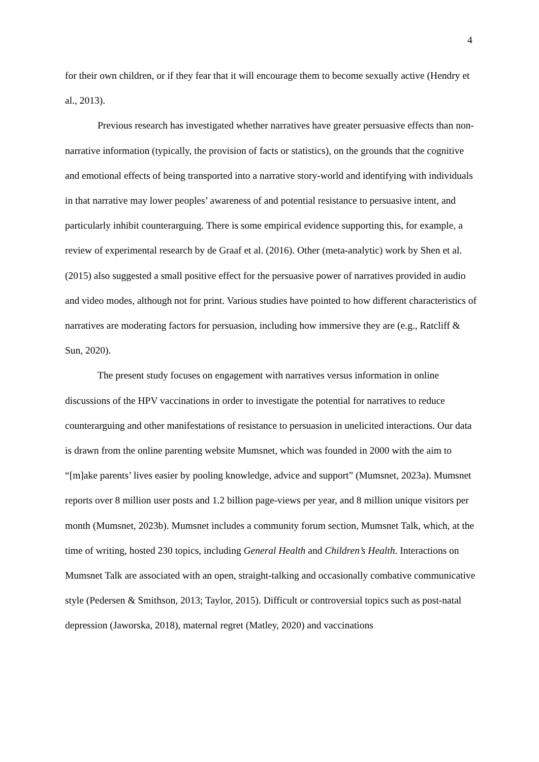4
for their own children, or if they fear that it will encourage them to become sexually active (Hendry et al., 2013).
Previous research has investigated whether narratives have greater persuasive effects than non-narrative information (typically, the provision of facts or statistics), on the grounds that the cognitive and emotional effects of being transported into a narrative story-world and identifying with individuals in that narrative may lower peoples’ awareness of and potential resistance to persuasive intent, and particularly inhibit counterarguing. There is some empirical evidence supporting this, for example, a review of experimental research by de Graaf et al. (2016). Other (meta-analytic) work by Shen et al. (2015) also suggested a small positive effect for the persuasive power of narratives provided in audio and video modes, although not for print. Various studies have pointed to how different characteristics of narratives are moderating factors for persuasion, including how immersive they are (e.g., Ratcliff & Sun, 2020).
The present study focuses on engagement with narratives versus information in online discussions of the HPV vaccinations in order to investigate the potential for narratives to reduce counterarguing and other manifestations of resistance to persuasion in unelicited interactions. Our data is drawn from the online parenting website Mumsnet, which was founded in 2000 with the aim to “[m]ake parents’ lives easier by pooling knowledge, advice and support” (Mumsnet, 2023a). Mumsnet reports over 8 million user posts and 1.2 billion page-views per year, and 8 million unique visitors per month (Mumsnet, 2023b). Mumsnet includes a community forum section, Mumsnet Talk, which, at the time of writing, hosted 230 topics, including General Health and Children’s Health. Interactions on Mumsnet Talk are associated with an open, straight-talking and occasionally combative communicative style (Pedersen & Smithson, 2013; Taylor, 2015). Difficult or controversial topics such as post-natal depression (Jaworska, 2018), maternal regret (Matley, 2020) and vaccinations